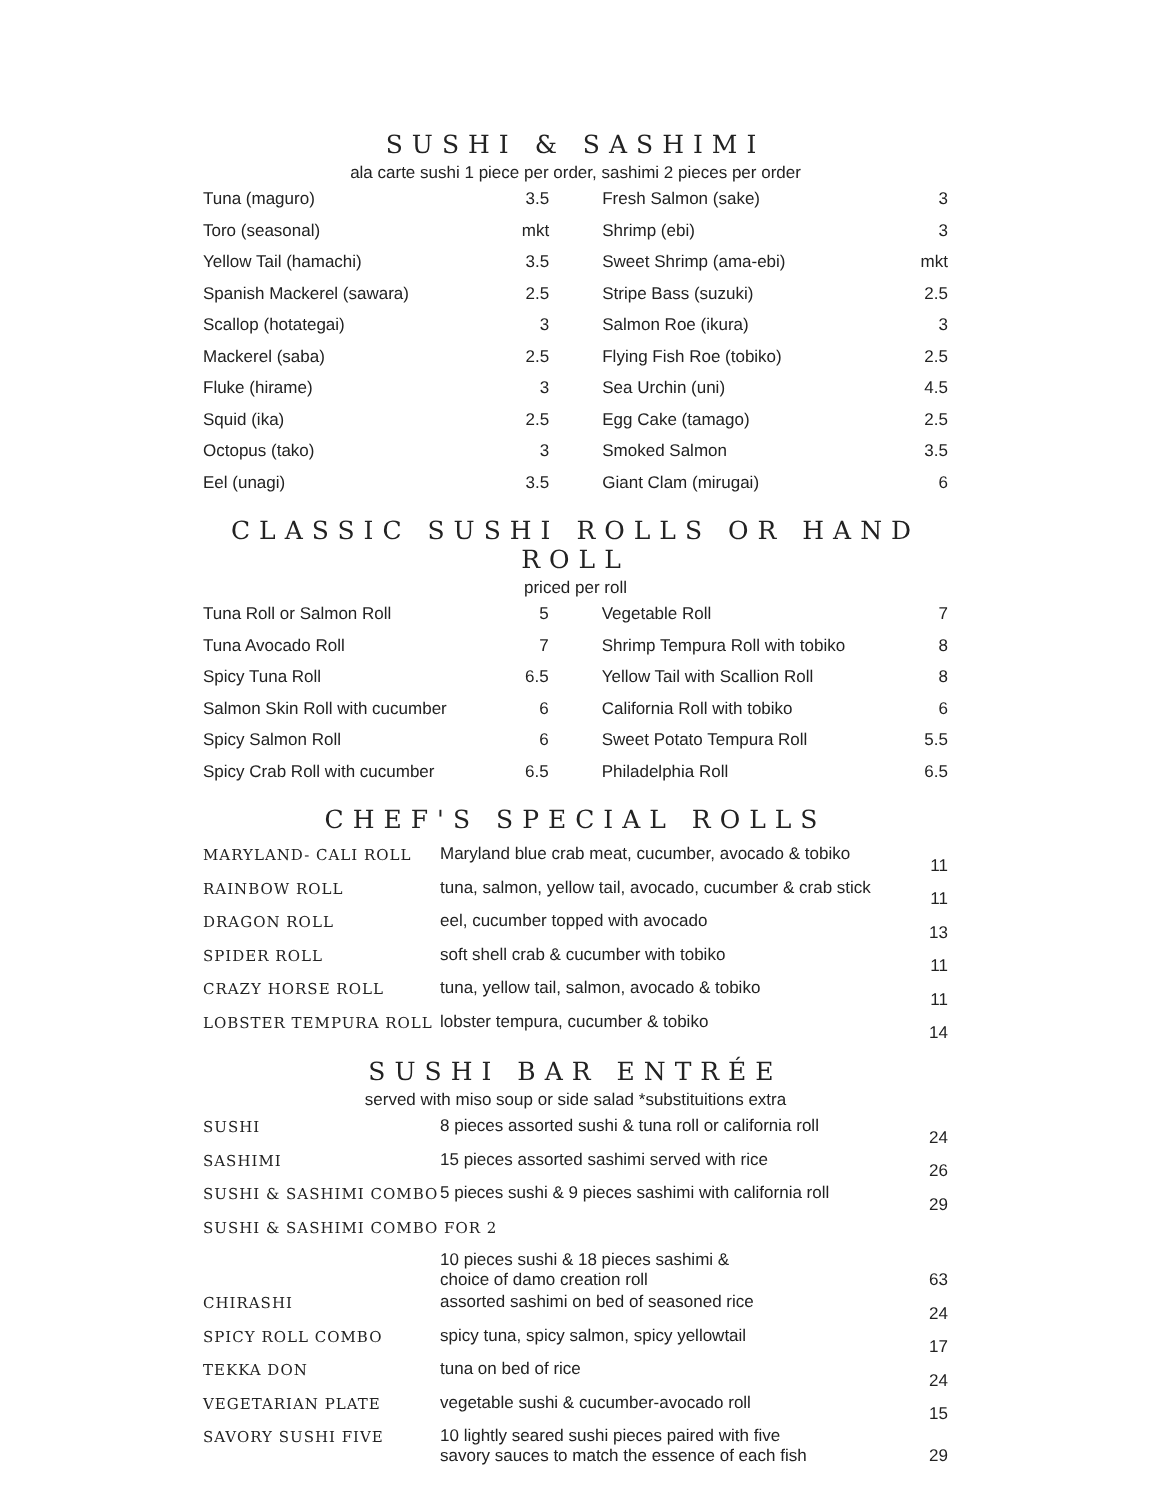SUSHI & SASHIMI
ala carte sushi 1 piece per order, sashimi 2 pieces per order
| Tuna (maguro) | 3.5 | | Fresh Salmon (sake) | 3 |
| Toro (seasonal) | mkt | | Shrimp (ebi) | 3 |
| Yellow Tail (hamachi) | 3.5 | | Sweet Shrimp (ama-ebi) | mkt |
| Spanish Mackerel (sawara) | 2.5 | | Stripe Bass (suzuki) | 2.5 |
| Scallop (hotategai) | 3 | | Salmon Roe (ikura) | 3 |
| Mackerel (saba) | 2.5 | | Flying Fish Roe (tobiko) | 2.5 |
| Fluke (hirame) | 3 | | Sea Urchin (uni) | 4.5 |
| Squid (ika) | 2.5 | | Egg Cake (tamago) | 2.5 |
| Octopus (tako) | 3 | | Smoked Salmon | 3.5 |
| Eel (unagi) | 3.5 | | Giant Clam (mirugai) | 6 |
CLASSIC SUSHI ROLLS OR HAND ROLL
priced per roll
| Tuna Roll or Salmon Roll | 5 | | Vegetable Roll | 7 |
| Tuna Avocado Roll | 7 | | Shrimp Tempura Roll with tobiko | 8 |
| Spicy Tuna Roll | 6.5 | | Yellow Tail with Scallion Roll | 8 |
| Salmon Skin Roll with cucumber | 6 | | California Roll with tobiko | 6 |
| Spicy Salmon Roll | 6 | | Sweet Potato Tempura Roll | 5.5 |
| Spicy Crab Roll with cucumber | 6.5 | | Philadelphia Roll | 6.5 |
CHEF'S SPECIAL ROLLS
| MARYLAND- CALI ROLL | Maryland blue crab meat, cucumber, avocado & tobiko | 11 |
| RAINBOW ROLL | tuna, salmon, yellow tail, avocado, cucumber & crab stick | 11 |
| DRAGON ROLL | eel, cucumber topped with avocado | 13 |
| SPIDER ROLL | soft shell crab & cucumber with tobiko | 11 |
| CRAZY HORSE ROLL | tuna, yellow tail, salmon, avocado & tobiko | 11 |
| LOBSTER TEMPURA ROLL | lobster tempura, cucumber & tobiko | 14 |
SUSHI BAR ENTRÉE
served with miso soup or side salad *substituitions extra
| SUSHI | 8 pieces assorted sushi & tuna roll or california roll | 24 |
| SASHIMI | 15 pieces assorted sashimi served with rice | 26 |
| SUSHI & SASHIMI COMBO | 5 pieces sushi & 9 pieces sashimi with california roll | 29 |
| SUSHI & SASHIMI COMBO FOR 2 | | |
| | 10 pieces sushi & 18 pieces sashimi & choice of damo creation roll | 63 |
| CHIRASHI | assorted sashimi on bed of seasoned rice | 24 |
| SPICY ROLL COMBO | spicy tuna, spicy salmon, spicy yellowtail | 17 |
| TEKKA DON | tuna on bed of rice | 24 |
| VEGETARIAN PLATE | vegetable sushi & cucumber-avocado roll | 15 |
| SAVORY SUSHI FIVE | 10 lightly seared sushi pieces paired with five savory sauces to match the essence of each fish | 29 |